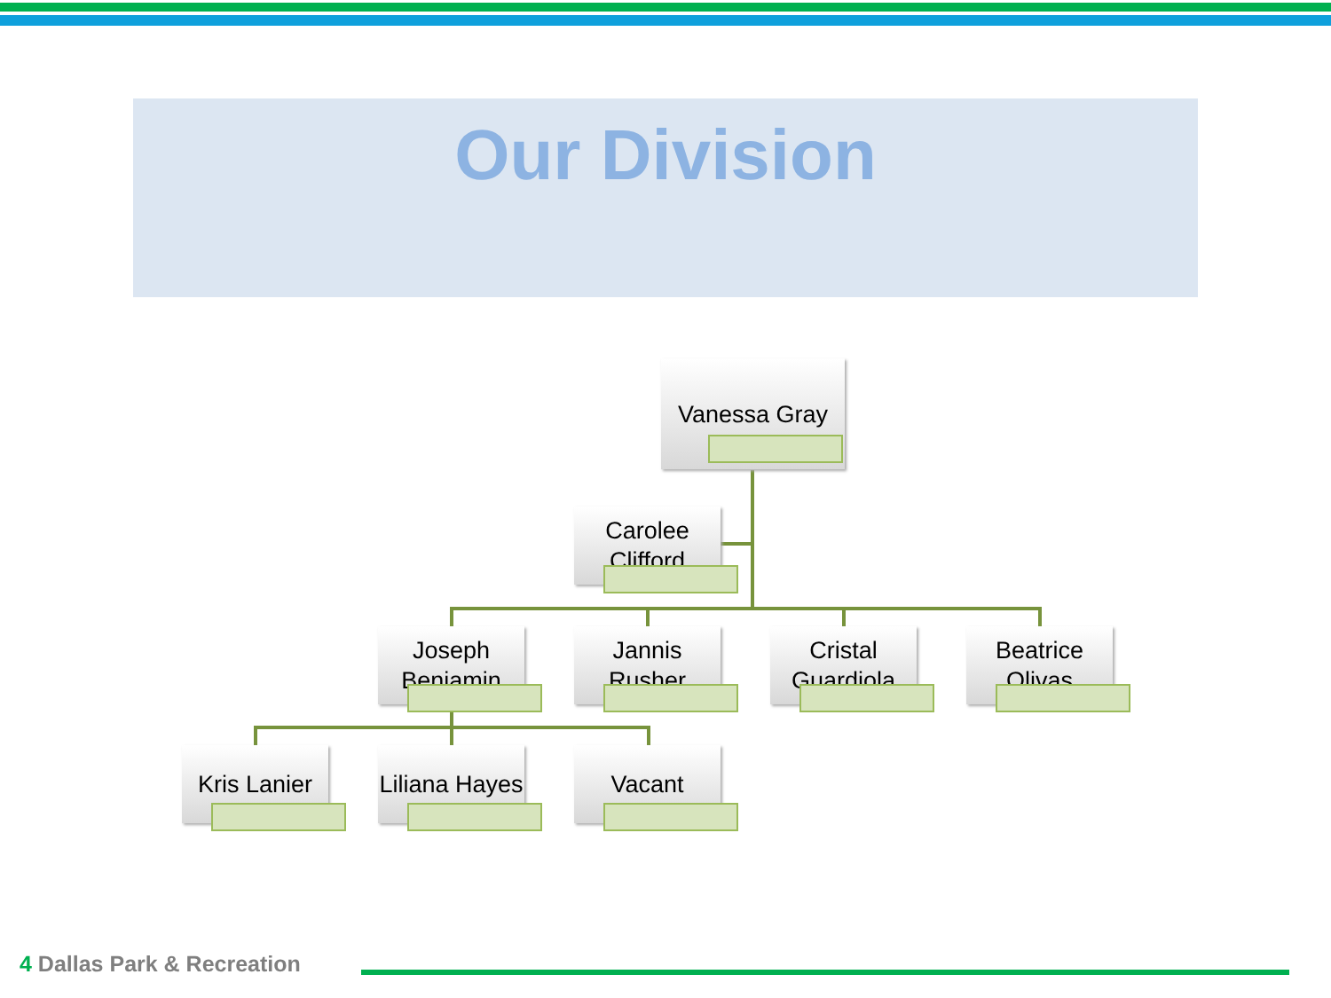Our Division
Vanessa Gray
Carolee Clifford
Joseph Benjamin
Jannis Rusher
Cristal Guardiola
Beatrice Olivas
Kris Lanier
Liliana Hayes
Vacant
4 Dallas Park & Recreation